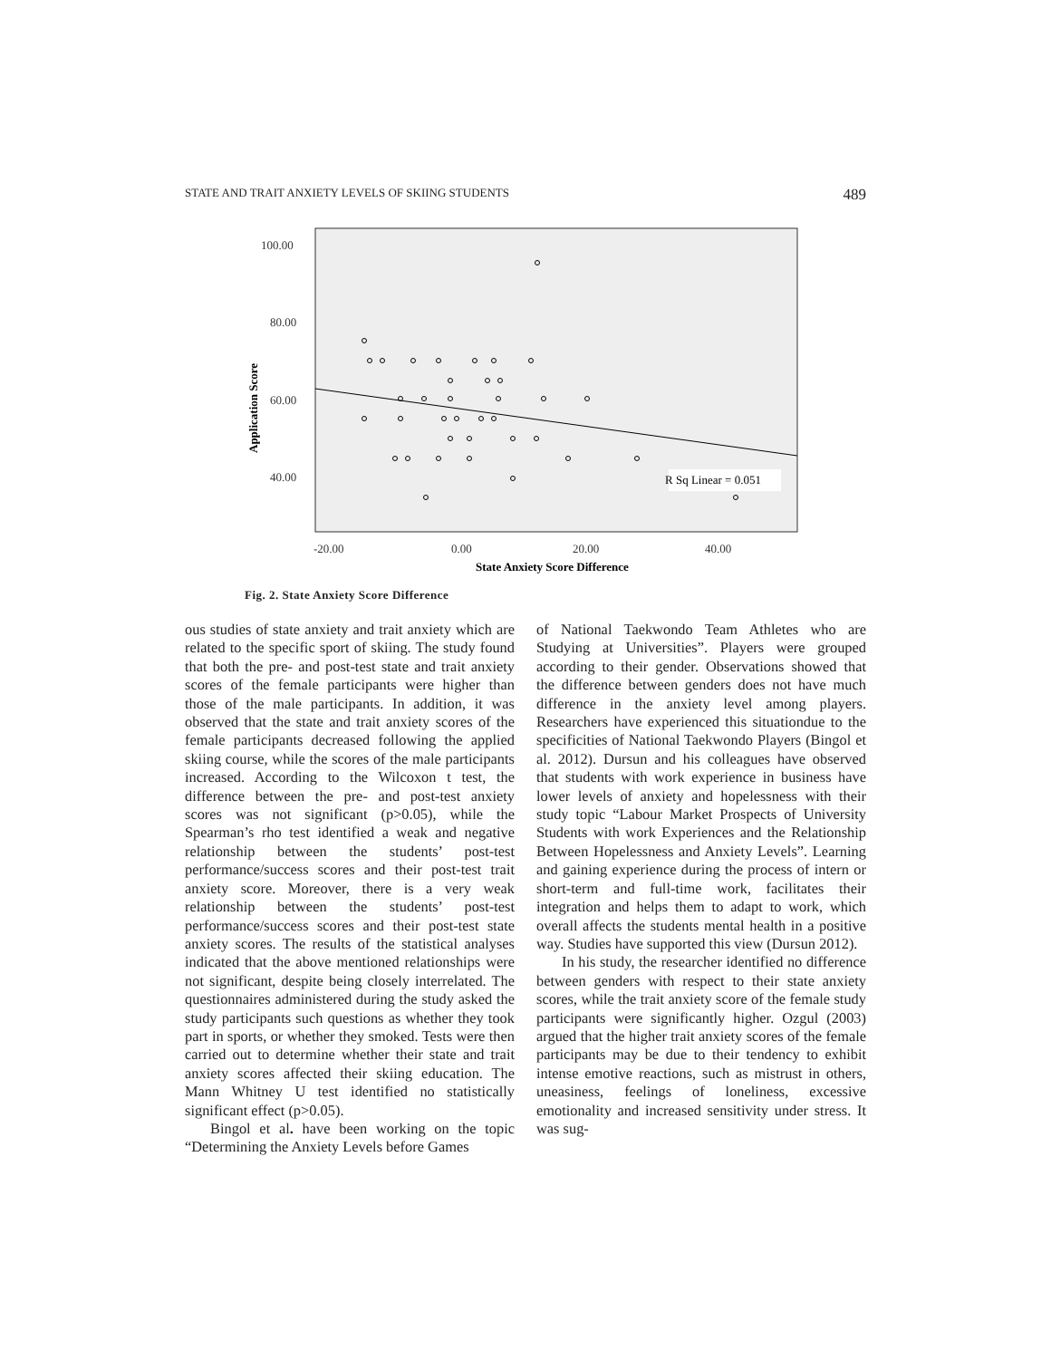STATE AND TRAIT ANXIETY LEVELS OF SKIING STUDENTS 489
100.00
80.00
60.00
40.00
-20.00
0.00
20.00
40.00
State Anxiety Score Difference
Application Score
R Sq Linear = 0.051
Fig. 2. State Anxiety Score Difference
ous studies of state anxiety and trait anxiety which are related to the specific sport of skiing. The study found that both the pre- and post-test state and trait anxiety scores of the female participants were higher than those of the male participants. In addition, it was observed that the state and trait anxiety scores of the female participants decreased following the applied skiing course, while the scores of the male participants increased. According to the Wilcoxon t test, the difference between the pre- and post-test anxiety scores was not significant (p>0.05), while the Spearman’s rho test identified a weak and negative relationship between the students’ post-test performance/success scores and their post-test trait anxiety score. Moreover, there is a very weak relationship between the students’ post-test performance/success scores and their post-test state anxiety scores. The results of the statistical analyses indicated that the above mentioned relationships were not significant, despite being closely interrelated. The questionnaires administered during the study asked the study participants such questions as whether they took part in sports, or whether they smoked. Tests were then carried out to determine whether their state and trait anxiety scores affected their skiing education. The Mann Whitney U test identified no statistically significant effect (p>0.05).
Bingol et al. have been working on the topic “Determining the Anxiety Levels before Games
of National Taekwondo Team Athletes who are Studying at Universities”. Players were grouped according to their gender. Observations showed that the difference between genders does not have much difference in the anxiety level among players. Researchers have experienced this situationdue to the specificities of National Taekwondo Players (Bingol et al. 2012). Dursun and his colleagues have observed that students with work experience in business have lower levels of anxiety and hopelessness with their study topic “Labour Market Prospects of University Students with work Experiences and the Relationship Between Hopelessness and Anxiety Levels”. Learning and gaining experience during the process of intern or short-term and full-time work, facilitates their integration and helps them to adapt to work, which overall affects the students mental health in a positive way. Studies have supported this view (Dursun 2012).
In his study, the researcher identified no difference between genders with respect to their state anxiety scores, while the trait anxiety score of the female study participants were significantly higher. Ozgul (2003) argued that the higher trait anxiety scores of the female participants may be due to their tendency to exhibit intense emotive reactions, such as mistrust in others, uneasiness, feelings of loneliness, excessive emotionality and increased sensitivity under stress. It was sug-